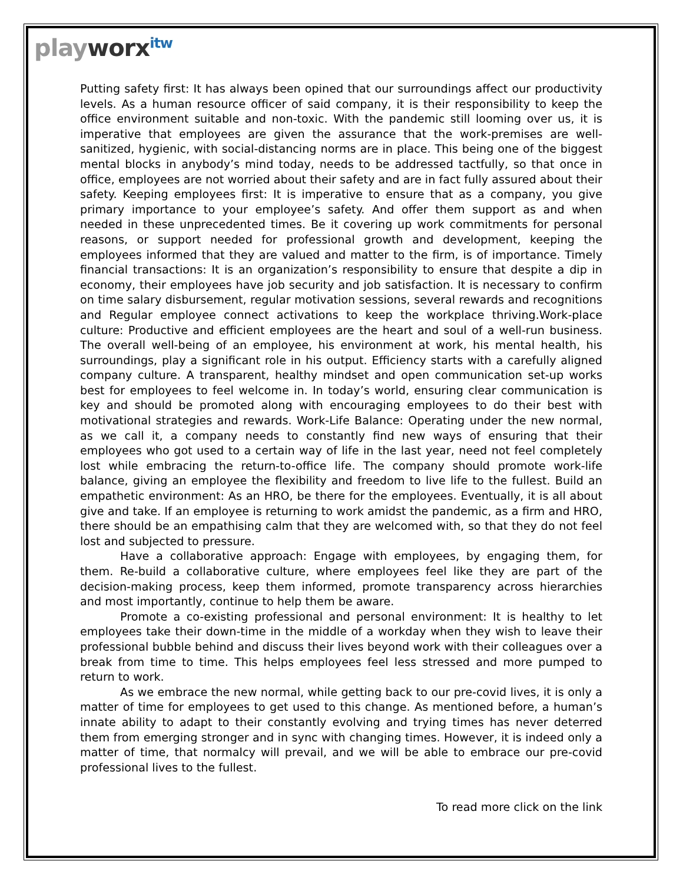playworx<sup>itw</sup>
Putting safety first: It has always been opined that our surroundings affect our productivity levels. As a human resource officer of said company, it is their responsibility to keep the office environment suitable and non-toxic. With the pandemic still looming over us, it is imperative that employees are given the assurance that the work-premises are well-sanitized, hygienic, with social-distancing norms are in place. This being one of the biggest mental blocks in anybody’s mind today, needs to be addressed tactfully, so that once in office, employees are not worried about their safety and are in fact fully assured about their safety. Keeping employees first: It is imperative to ensure that as a company, you give primary importance to your employee’s safety. And offer them support as and when needed in these unprecedented times. Be it covering up work commitments for personal reasons, or support needed for professional growth and development, keeping the employees informed that they are valued and matter to the firm, is of importance. Timely financial transactions: It is an organization’s responsibility to ensure that despite a dip in economy, their employees have job security and job satisfaction. It is necessary to confirm on time salary disbursement, regular motivation sessions, several rewards and recognitions and Regular employee connect activations to keep the workplace thriving.Work-place culture: Productive and efficient employees are the heart and soul of a well-run business. The overall well-being of an employee, his environment at work, his mental health, his surroundings, play a significant role in his output. Efficiency starts with a carefully aligned company culture. A transparent, healthy mindset and open communication set-up works best for employees to feel welcome in. In today’s world, ensuring clear communication is key and should be promoted along with encouraging employees to do their best with motivational strategies and rewards. Work-Life Balance: Operating under the new normal, as we call it, a company needs to constantly find new ways of ensuring that their employees who got used to a certain way of life in the last year, need not feel completely lost while embracing the return-to-office life. The company should promote work-life balance, giving an employee the flexibility and freedom to live life to the fullest. Build an empathetic environment: As an HRO, be there for the employees. Eventually, it is all about give and take. If an employee is returning to work amidst the pandemic, as a firm and HRO, there should be an empathising calm that they are welcomed with, so that they do not feel lost and subjected to pressure.
Have a collaborative approach: Engage with employees, by engaging them, for them. Re-build a collaborative culture, where employees feel like they are part of the decision-making process, keep them informed, promote transparency across hierarchies and most importantly, continue to help them be aware.
Promote a co-existing professional and personal environment: It is healthy to let employees take their down-time in the middle of a workday when they wish to leave their professional bubble behind and discuss their lives beyond work with their colleagues over a break from time to time. This helps employees feel less stressed and more pumped to return to work.
As we embrace the new normal, while getting back to our pre-covid lives, it is only a matter of time for employees to get used to this change. As mentioned before, a human’s innate ability to adapt to their constantly evolving and trying times has never deterred them from emerging stronger and in sync with changing times. However, it is indeed only a matter of time, that normalcy will prevail, and we will be able to embrace our pre-covid professional lives to the fullest.
To read more click on the link